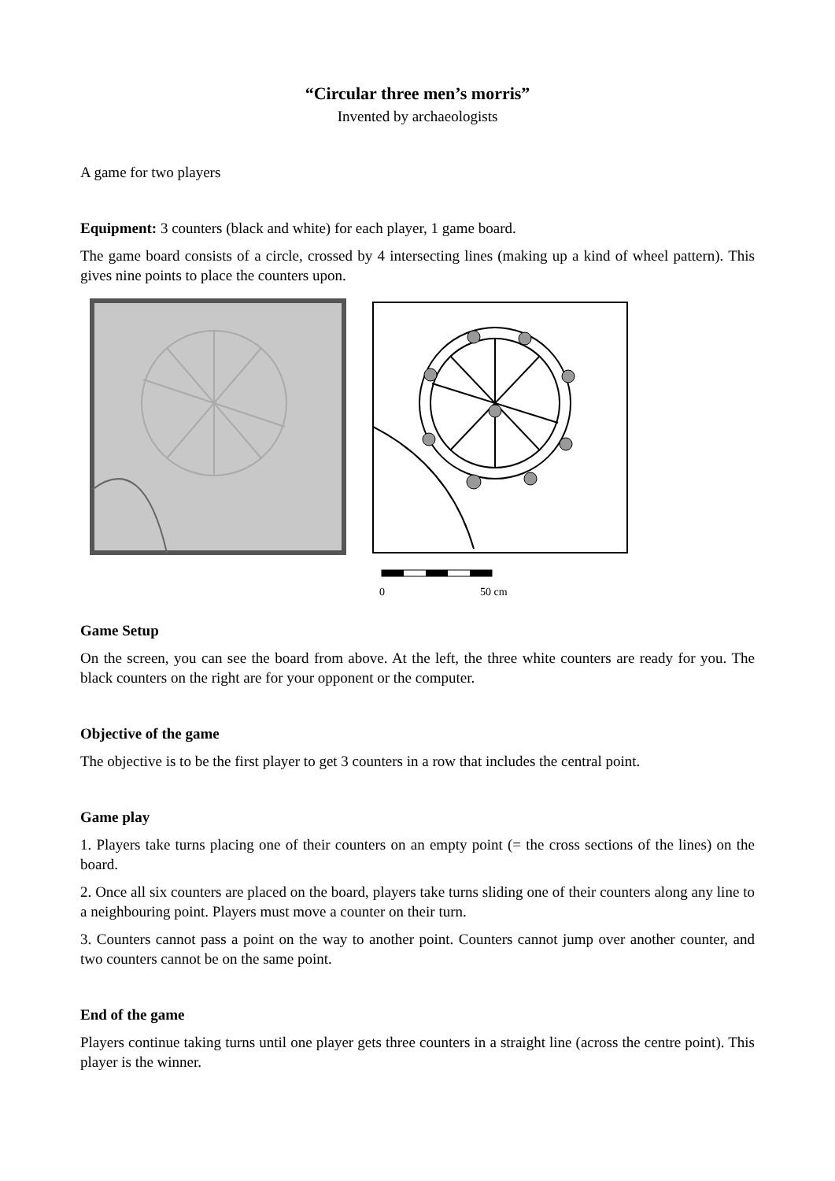“Circular three men’s morris”
Invented by archaeologists
A game for two players
Equipment: 3 counters (black and white) for each player, 1 game board.
The game board consists of a circle, crossed by 4 intersecting lines (making up a kind of wheel pattern). This gives nine points to place the counters upon.
0
50 cm
Game Setup
On the screen, you can see the board from above. At the left, the three white counters are ready for you. The black counters on the right are for your opponent or the computer.
Objective of the game
The objective is to be the first player to get 3 counters in a row that includes the central point.
Game play
1. Players take turns placing one of their counters on an empty point (= the cross sections of the lines) on the board.
2. Once all six counters are placed on the board, players take turns sliding one of their counters along any line to a neighbouring point. Players must move a counter on their turn.
3. Counters cannot pass a point on the way to another point. Counters cannot jump over another counter, and two counters cannot be on the same point.
End of the game
Players continue taking turns until one player gets three counters in a straight line (across the centre point). This player is the winner.